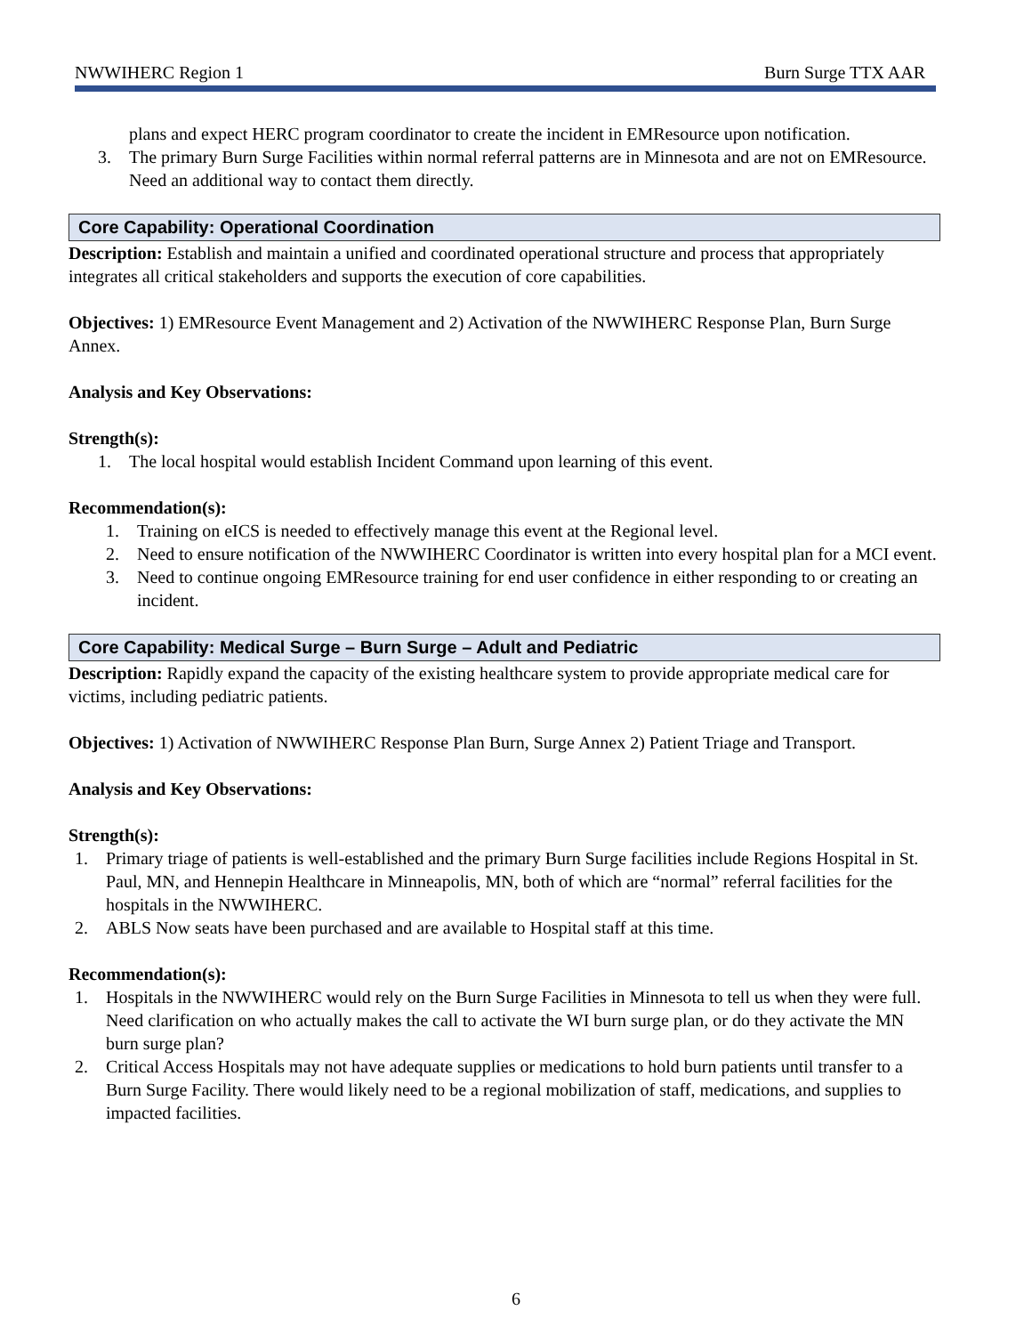NWWIHERC Region 1 Burn Surge TTX AAR
plans and expect HERC program coordinator to create the incident in EMResource upon notification.
3. The primary Burn Surge Facilities within normal referral patterns are in Minnesota and are not on EMResource. Need an additional way to contact them directly.
Core Capability: Operational Coordination
Description: Establish and maintain a unified and coordinated operational structure and process that appropriately integrates all critical stakeholders and supports the execution of core capabilities.
Objectives: 1) EMResource Event Management and 2) Activation of the NWWIHERC Response Plan, Burn Surge Annex.
Analysis and Key Observations:
Strength(s):
1. The local hospital would establish Incident Command upon learning of this event.
Recommendation(s):
1. Training on eICS is needed to effectively manage this event at the Regional level.
2. Need to ensure notification of the NWWIHERC Coordinator is written into every hospital plan for a MCI event.
3. Need to continue ongoing EMResource training for end user confidence in either responding to or creating an incident.
Core Capability: Medical Surge – Burn Surge – Adult and Pediatric
Description: Rapidly expand the capacity of the existing healthcare system to provide appropriate medical care for victims, including pediatric patients.
Objectives: 1) Activation of NWWIHERC Response Plan Burn, Surge Annex 2) Patient Triage and Transport.
Analysis and Key Observations:
Strength(s):
1. Primary triage of patients is well-established and the primary Burn Surge facilities include Regions Hospital in St. Paul, MN, and Hennepin Healthcare in Minneapolis, MN, both of which are “normal” referral facilities for the hospitals in the NWWIHERC.
2. ABLS Now seats have been purchased and are available to Hospital staff at this time.
Recommendation(s):
1. Hospitals in the NWWIHERC would rely on the Burn Surge Facilities in Minnesota to tell us when they were full. Need clarification on who actually makes the call to activate the WI burn surge plan, or do they activate the MN burn surge plan?
2. Critical Access Hospitals may not have adequate supplies or medications to hold burn patients until transfer to a Burn Surge Facility. There would likely need to be a regional mobilization of staff, medications, and supplies to impacted facilities.
6